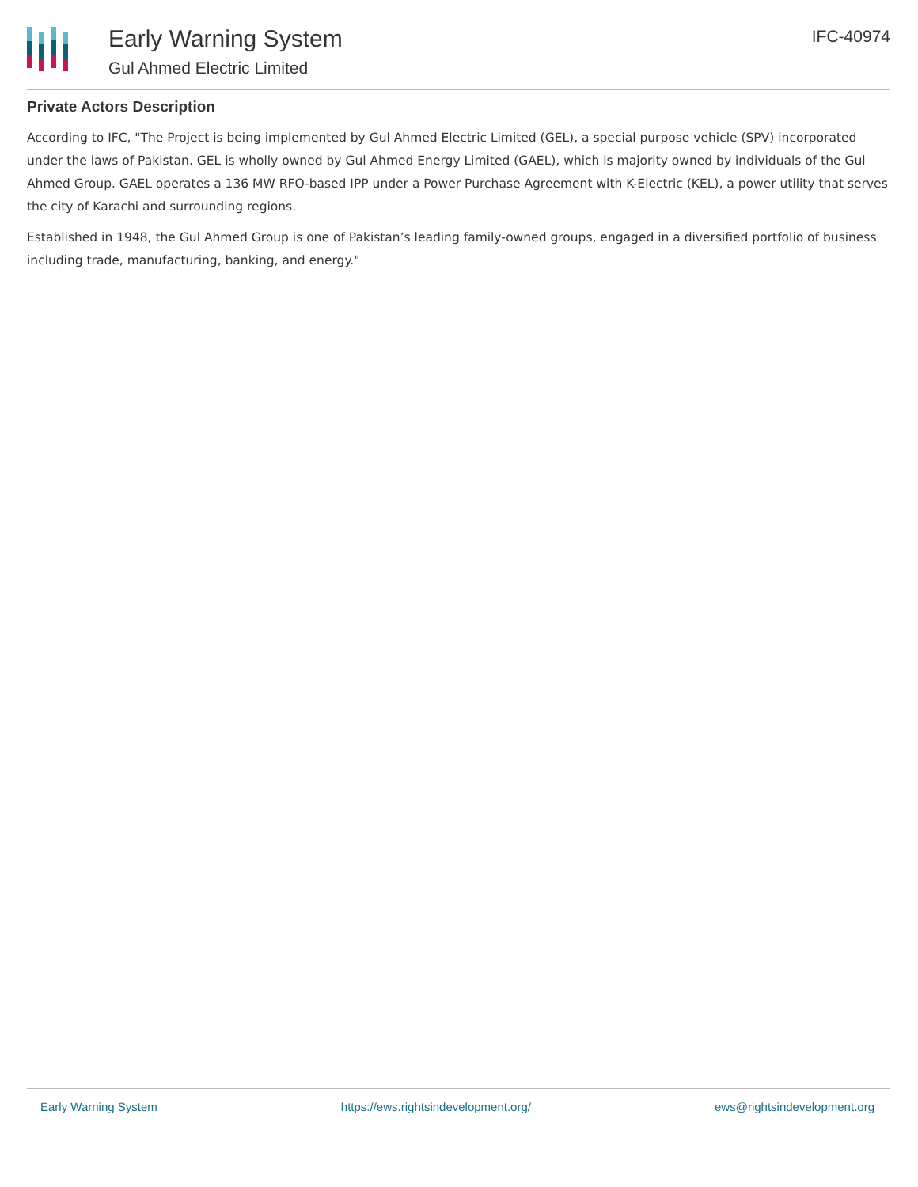Early Warning System
Gul Ahmed Electric Limited
IFC-40974
Private Actors Description
According to IFC, "The Project is being implemented by Gul Ahmed Electric Limited (GEL), a special purpose vehicle (SPV) incorporated under the laws of Pakistan. GEL is wholly owned by Gul Ahmed Energy Limited (GAEL), which is majority owned by individuals of the Gul Ahmed Group. GAEL operates a 136 MW RFO-based IPP under a Power Purchase Agreement with K-Electric (KEL), a power utility that serves the city of Karachi and surrounding regions.
Established in 1948, the Gul Ahmed Group is one of Pakistan’s leading family-owned groups, engaged in a diversified portfolio of business including trade, manufacturing, banking, and energy."
Early Warning System https://ews.rightsindevelopment.org/ ews@rightsindevelopment.org